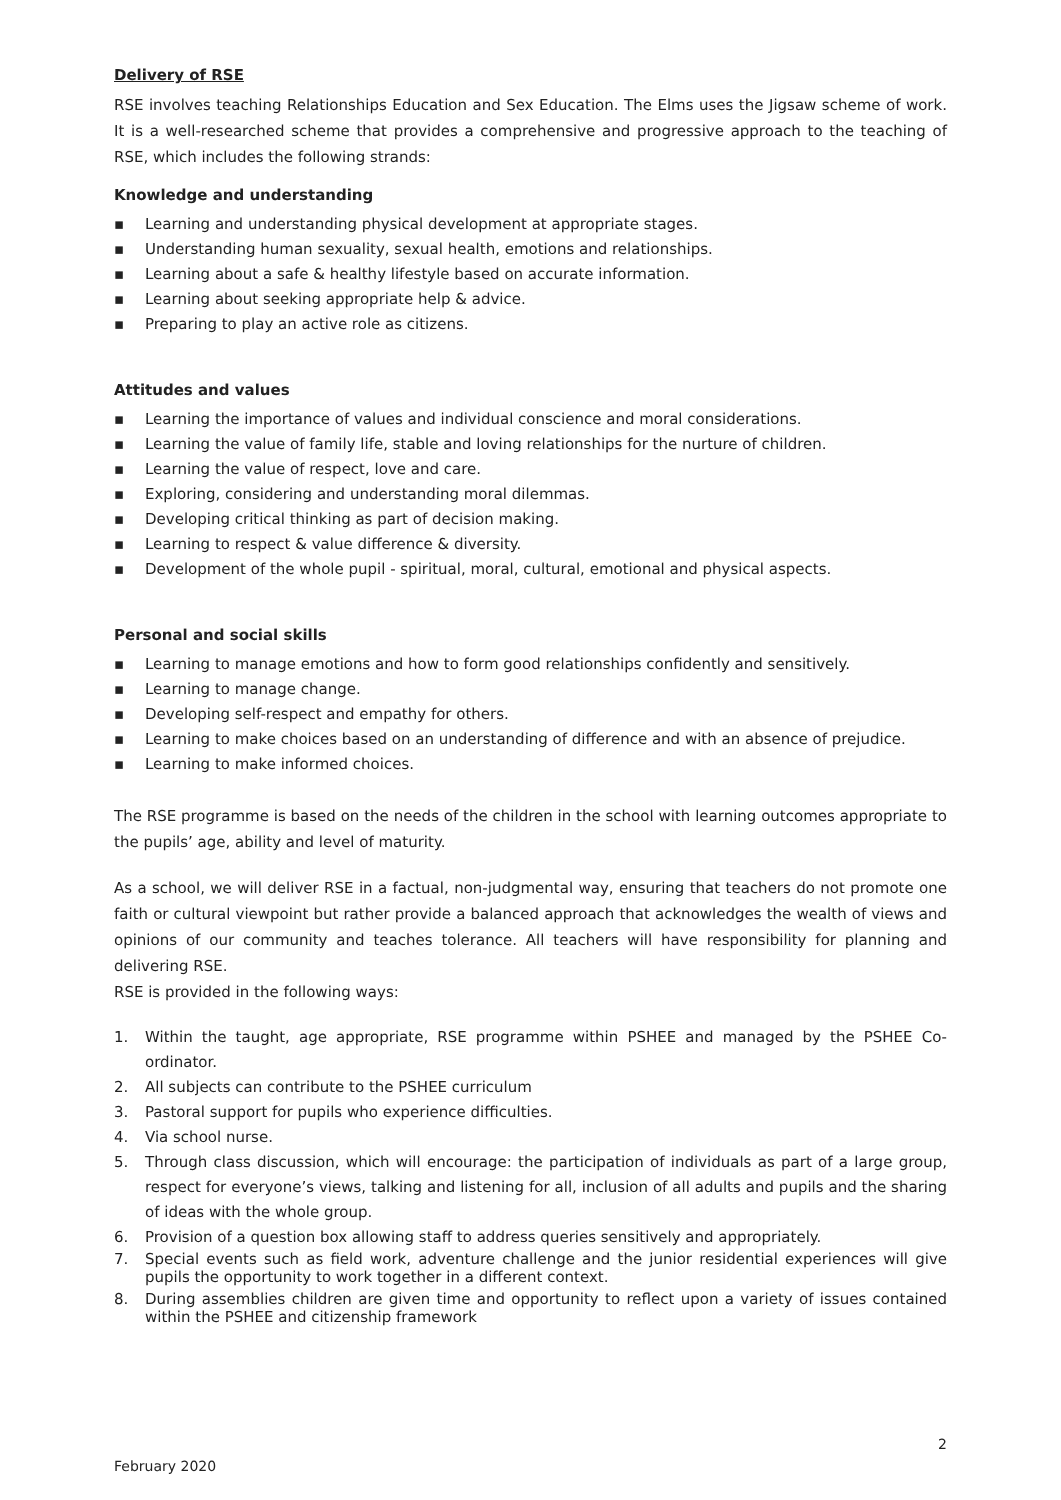Delivery of RSE
RSE involves teaching Relationships Education and Sex Education. The Elms uses the Jigsaw scheme of work. It is a well-researched scheme that provides a comprehensive and progressive approach to the teaching of RSE, which includes the following strands:
Knowledge and understanding
▪ Learning and understanding physical development at appropriate stages.
▪ Understanding human sexuality, sexual health, emotions and relationships.
▪ Learning about a safe & healthy lifestyle based on accurate information.
▪ Learning about seeking appropriate help & advice.
▪ Preparing to play an active role as citizens.
Attitudes and values
▪ Learning the importance of values and individual conscience and moral considerations.
▪ Learning the value of family life, stable and loving relationships for the nurture of children.
▪ Learning the value of respect, love and care.
▪ Exploring, considering and understanding moral dilemmas.
▪ Developing critical thinking as part of decision making.
▪ Learning to respect & value difference & diversity.
▪ Development of the whole pupil - spiritual, moral, cultural, emotional and physical aspects.
Personal and social skills
▪ Learning to manage emotions and how to form good relationships confidently and sensitively.
▪ Learning to manage change.
▪ Developing self-respect and empathy for others.
▪ Learning to make choices based on an understanding of difference and with an absence of prejudice.
▪ Learning to make informed choices.
The RSE programme is based on the needs of the children in the school with learning outcomes appropriate to the pupils’ age, ability and level of maturity.
As a school, we will deliver RSE in a factual, non-judgmental way, ensuring that teachers do not promote one faith or cultural viewpoint but rather provide a balanced approach that acknowledges the wealth of views and opinions of our community and teaches tolerance. All teachers will have responsibility for planning and delivering RSE.
RSE is provided in the following ways:
1. Within the taught, age appropriate, RSE programme within PSHEE and managed by the PSHEE Co-ordinator.
2. All subjects can contribute to the PSHEE curriculum
3. Pastoral support for pupils who experience difficulties.
4. Via school nurse.
5. Through class discussion, which will encourage: the participation of individuals as part of a large group, respect for everyone’s views, talking and listening for all, inclusion of all adults and pupils and the sharing of ideas with the whole group.
6. Provision of a question box allowing staff to address queries sensitively and appropriately.
7. Special events such as field work, adventure challenge and the junior residential experiences will give pupils the opportunity to work together in a different context.
8. During assemblies children are given time and opportunity to reflect upon a variety of issues contained within the PSHEE and citizenship framework
2
February 2020